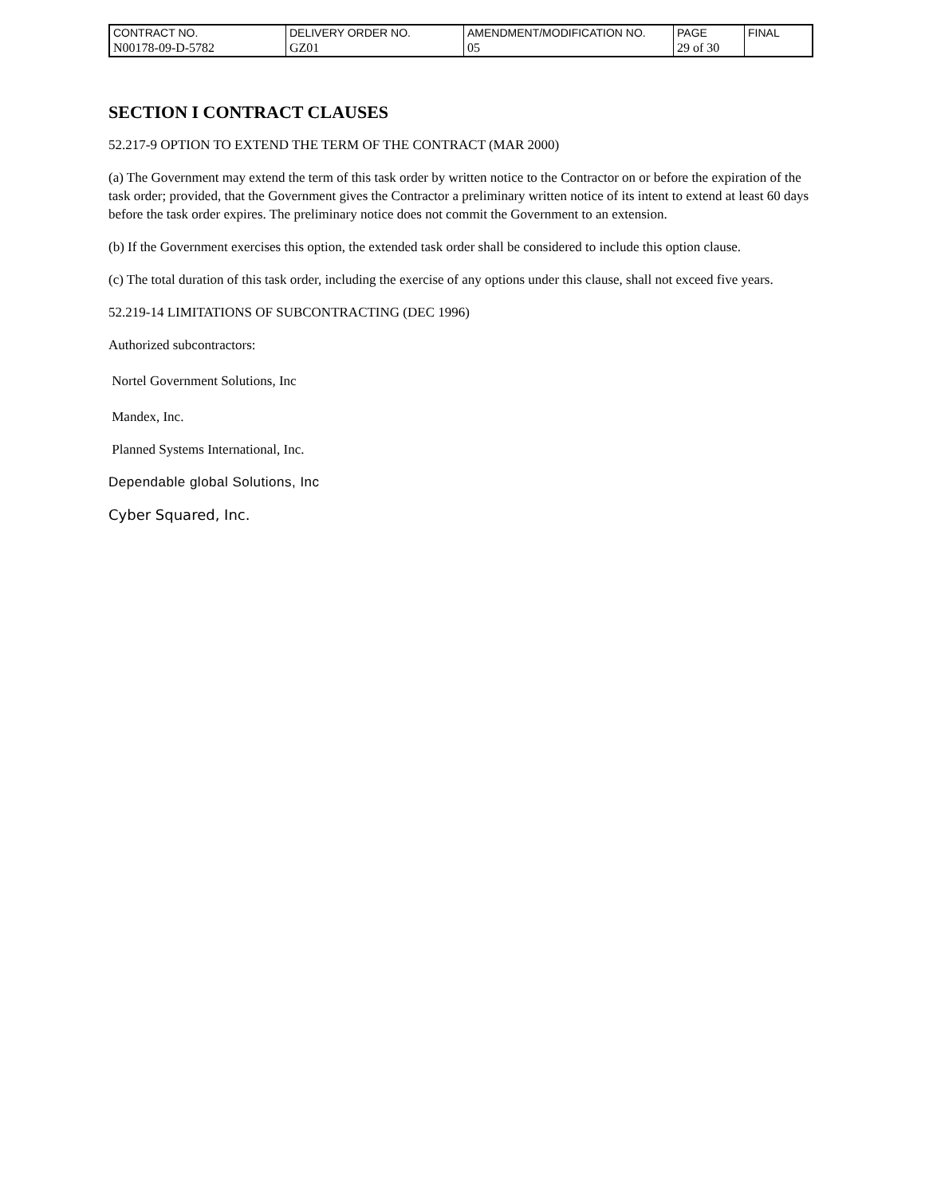| CONTRACT NO. | DELIVERY ORDER NO. | AMENDMENT/MODIFICATION NO. | PAGE | FINAL |
| N00178-09-D-5782 | GZ01 | 05 | 29 of 30 | |
SECTION I CONTRACT CLAUSES
52.217-9 OPTION TO EXTEND THE TERM OF THE CONTRACT (MAR 2000)
(a) The Government may extend the term of this task order by written notice to the Contractor on or before the expiration of the task order; provided, that the Government gives the Contractor a preliminary written notice of its intent to extend at least 60 days before the task order expires. The preliminary notice does not commit the Government to an extension.
(b) If the Government exercises this option, the extended task order shall be considered to include this option clause.
(c) The total duration of this task order, including the exercise of any options under this clause, shall not exceed five years.
52.219-14 LIMITATIONS OF SUBCONTRACTING (DEC 1996)
Authorized subcontractors:
Nortel Government Solutions, Inc
Mandex, Inc.
Planned Systems International, Inc.
Dependable global Solutions, Inc
Cyber Squared, Inc.